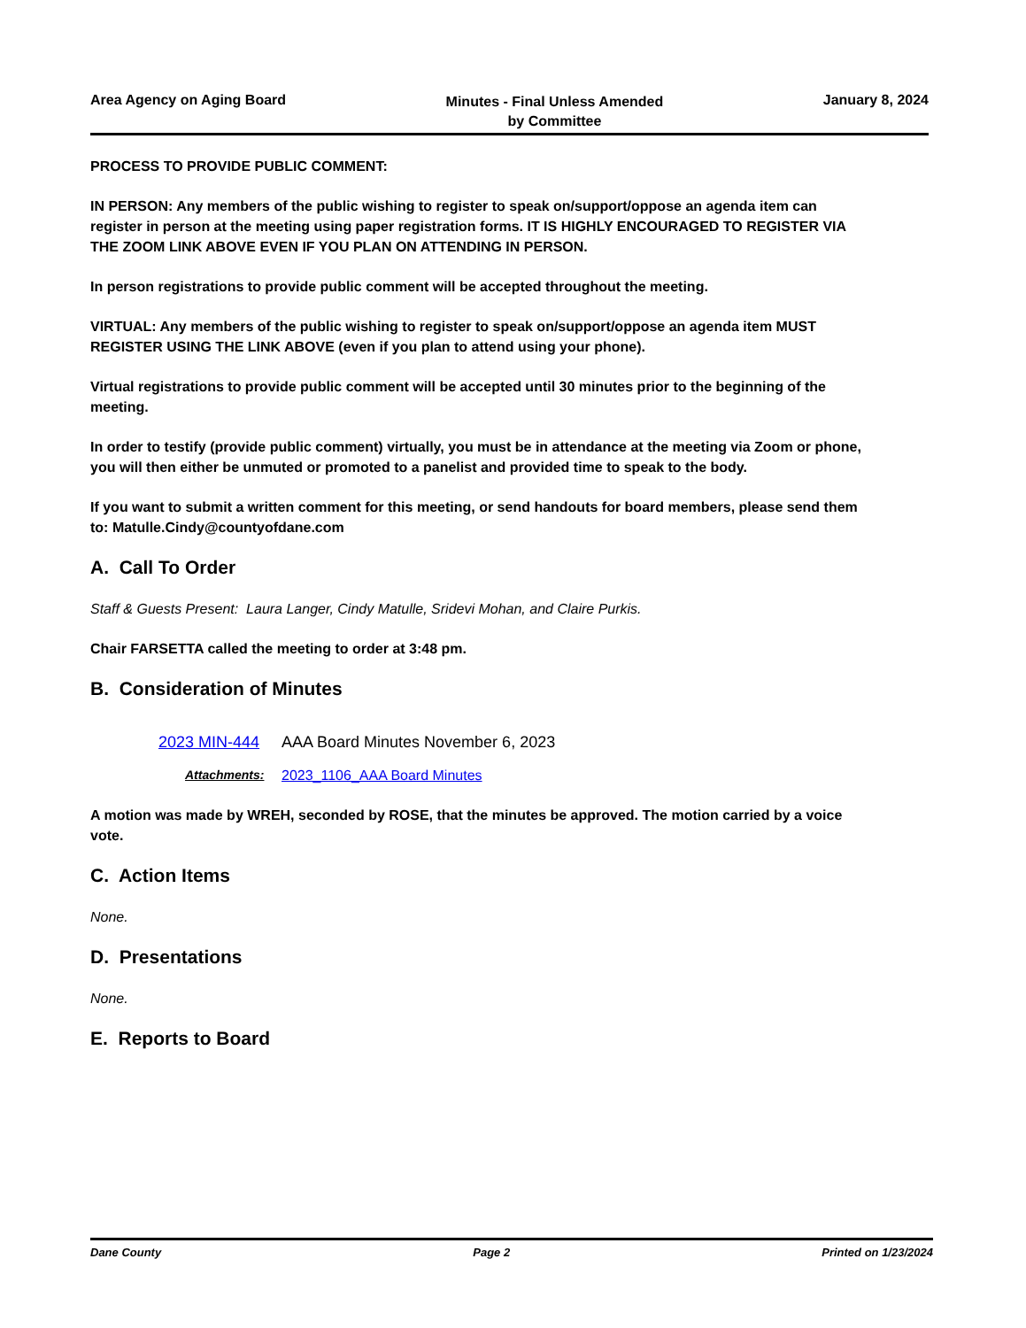Area Agency on Aging Board
Minutes - Final Unless Amended
by Committee
January 8, 2024
PROCESS TO PROVIDE PUBLIC COMMENT:
IN PERSON: Any members of the public wishing to register to speak on/support/oppose an agenda item can register in person at the meeting using paper registration forms. IT IS HIGHLY ENCOURAGED TO REGISTER VIA THE ZOOM LINK ABOVE EVEN IF YOU PLAN ON ATTENDING IN PERSON.
In person registrations to provide public comment will be accepted throughout the meeting.
VIRTUAL: Any members of the public wishing to register to speak on/support/oppose an agenda item MUST REGISTER USING THE LINK ABOVE (even if you plan to attend using your phone).
Virtual registrations to provide public comment will be accepted until 30 minutes prior to the beginning of the meeting.
In order to testify (provide public comment) virtually, you must be in attendance at the meeting via Zoom or phone, you will then either be unmuted or promoted to a panelist and provided time to speak to the body.
If you want to submit a written comment for this meeting, or send handouts for board members, please send them to: Matulle.Cindy@countyofdane.com
A. Call To Order
Staff & Guests Present: Laura Langer, Cindy Matulle, Sridevi Mohan, and Claire Purkis.
Chair FARSETTA called the meeting to order at 3:48 pm.
B. Consideration of Minutes
2023 MIN-444 AAA Board Minutes November 6, 2023
Attachments: 2023_1106_AAA Board Minutes
A motion was made by WREH, seconded by ROSE, that the minutes be approved. The motion carried by a voice vote.
C. Action Items
None.
D. Presentations
None.
E. Reports to Board
Dane County Page 2 Printed on 1/23/2024